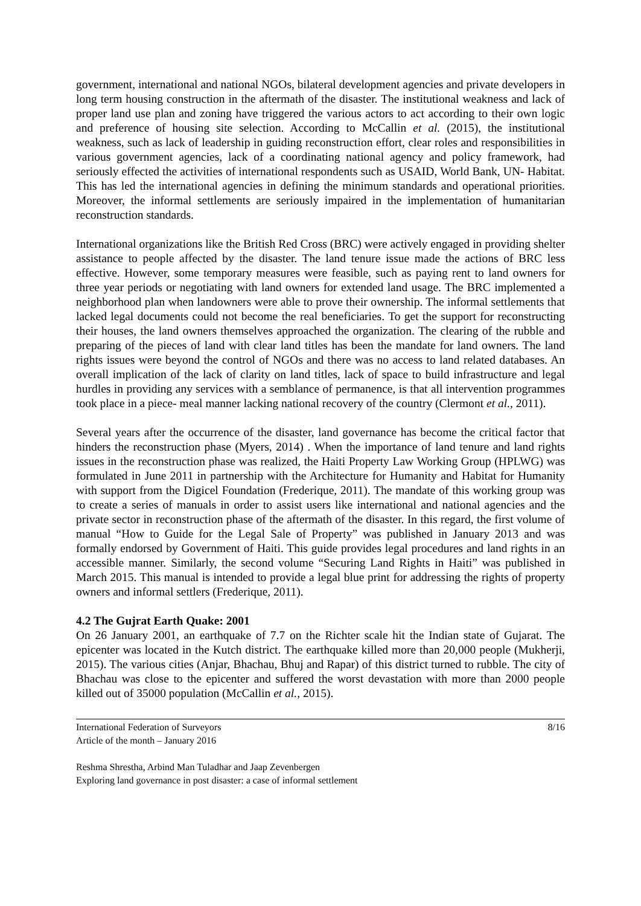government, international and national NGOs, bilateral development agencies and private developers in long term housing construction in the aftermath of the disaster. The institutional weakness and lack of proper land use plan and zoning have triggered the various actors to act according to their own logic and preference of housing site selection. According to McCallin et al. (2015), the institutional weakness, such as lack of leadership in guiding reconstruction effort, clear roles and responsibilities in various government agencies, lack of a coordinating national agency and policy framework, had seriously effected the activities of international respondents such as USAID, World Bank, UN- Habitat. This has led the international agencies in defining the minimum standards and operational priorities. Moreover, the informal settlements are seriously impaired in the implementation of humanitarian reconstruction standards.
International organizations like the British Red Cross (BRC) were actively engaged in providing shelter assistance to people affected by the disaster. The land tenure issue made the actions of BRC less effective. However, some temporary measures were feasible, such as paying rent to land owners for three year periods or negotiating with land owners for extended land usage. The BRC implemented a neighborhood plan when landowners were able to prove their ownership. The informal settlements that lacked legal documents could not become the real beneficiaries. To get the support for reconstructing their houses, the land owners themselves approached the organization. The clearing of the rubble and preparing of the pieces of land with clear land titles has been the mandate for land owners. The land rights issues were beyond the control of NGOs and there was no access to land related databases. An overall implication of the lack of clarity on land titles, lack of space to build infrastructure and legal hurdles in providing any services with a semblance of permanence, is that all intervention programmes took place in a piece- meal manner lacking national recovery of the country (Clermont et al., 2011).
Several years after the occurrence of the disaster, land governance has become the critical factor that hinders the reconstruction phase (Myers, 2014) . When the importance of land tenure and land rights issues in the reconstruction phase was realized, the Haiti Property Law Working Group (HPLWG) was formulated in June 2011 in partnership with the Architecture for Humanity and Habitat for Humanity with support from the Digicel Foundation (Frederique, 2011). The mandate of this working group was to create a series of manuals in order to assist users like international and national agencies and the private sector in reconstruction phase of the aftermath of the disaster. In this regard, the first volume of manual “How to Guide for the Legal Sale of Property” was published in January 2013 and was formally endorsed by Government of Haiti. This guide provides legal procedures and land rights in an accessible manner. Similarly, the second volume “Securing Land Rights in Haiti” was published in March 2015. This manual is intended to provide a legal blue print for addressing the rights of property owners and informal settlers (Frederique, 2011).
4.2 The Gujrat Earth Quake: 2001
On 26 January 2001, an earthquake of 7.7 on the Richter scale hit the Indian state of Gujarat. The epicenter was located in the Kutch district. The earthquake killed more than 20,000 people (Mukherji, 2015). The various cities (Anjar, Bhachau, Bhuj and Rapar) of this district turned to rubble. The city of Bhachau was close to the epicenter and suffered the worst devastation with more than 2000 people killed out of 35000 population (McCallin et al., 2015).
International Federation of Surveyors
Article of the month – January 2016
8/16
Reshma Shrestha, Arbind Man Tuladhar and Jaap Zevenbergen
Exploring land governance in post disaster: a case of informal settlement